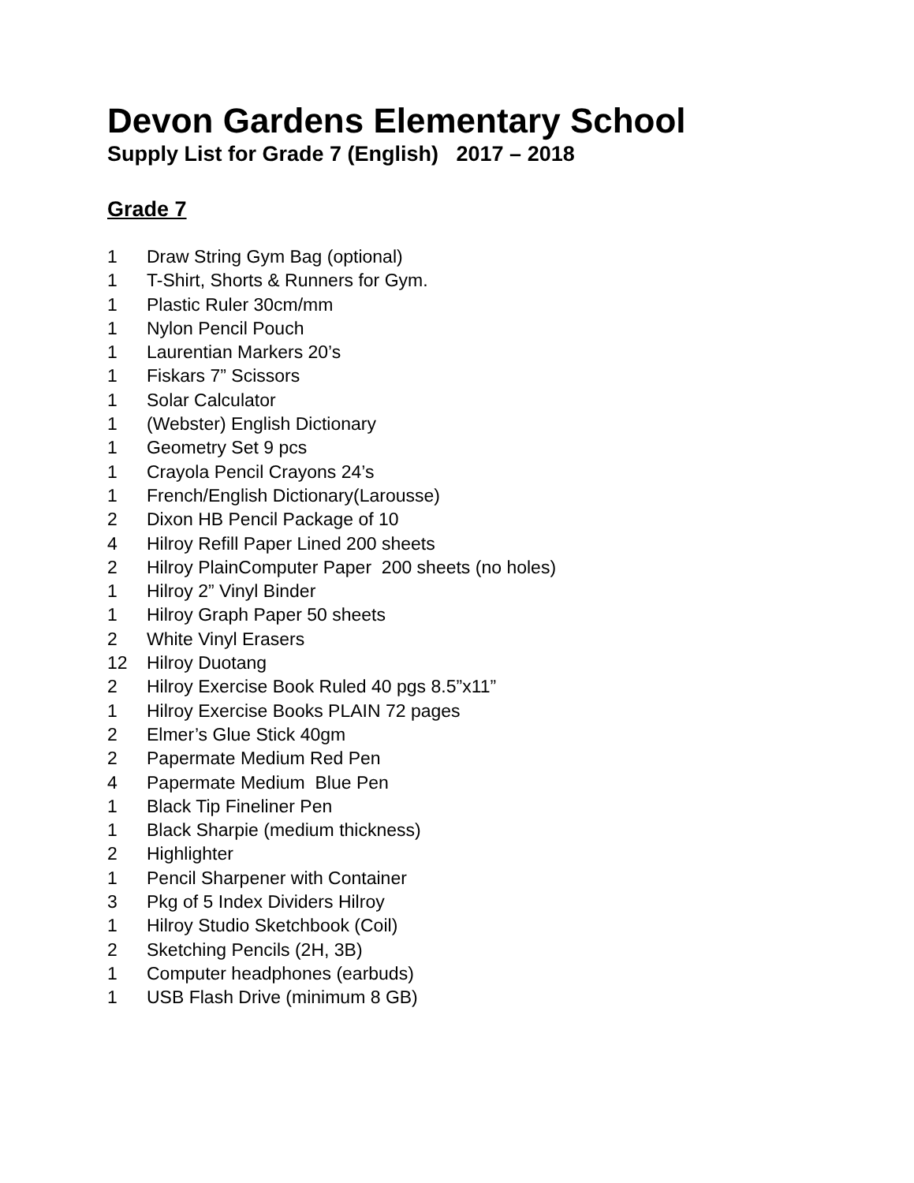Devon Gardens Elementary School
Supply List for Grade 7 (English) 2017 – 2018
Grade 7
1 Draw String Gym Bag (optional)
1 T-Shirt, Shorts & Runners for Gym.
1 Plastic Ruler 30cm/mm
1 Nylon Pencil Pouch
1 Laurentian Markers 20’s
1 Fiskars 7” Scissors
1 Solar Calculator
1 (Webster) English Dictionary
1 Geometry Set 9 pcs
1 Crayola Pencil Crayons 24’s
1 French/English Dictionary(Larousse)
2 Dixon HB Pencil Package of 10
4 Hilroy Refill Paper Lined 200 sheets
2 Hilroy PlainComputer Paper 200 sheets (no holes)
1 Hilroy 2” Vinyl Binder
1 Hilroy Graph Paper 50 sheets
2 White Vinyl Erasers
12 Hilroy Duotang
2 Hilroy Exercise Book Ruled 40 pgs 8.5”x11”
1 Hilroy Exercise Books PLAIN 72 pages
2 Elmer’s Glue Stick 40gm
2 Papermate Medium Red Pen
4 Papermate Medium Blue Pen
1 Black Tip Fineliner Pen
1 Black Sharpie (medium thickness)
2 Highlighter
1 Pencil Sharpener with Container
3 Pkg of 5 Index Dividers Hilroy
1 Hilroy Studio Sketchbook (Coil)
2 Sketching Pencils (2H, 3B)
1 Computer headphones (earbuds)
1 USB Flash Drive (minimum 8 GB)